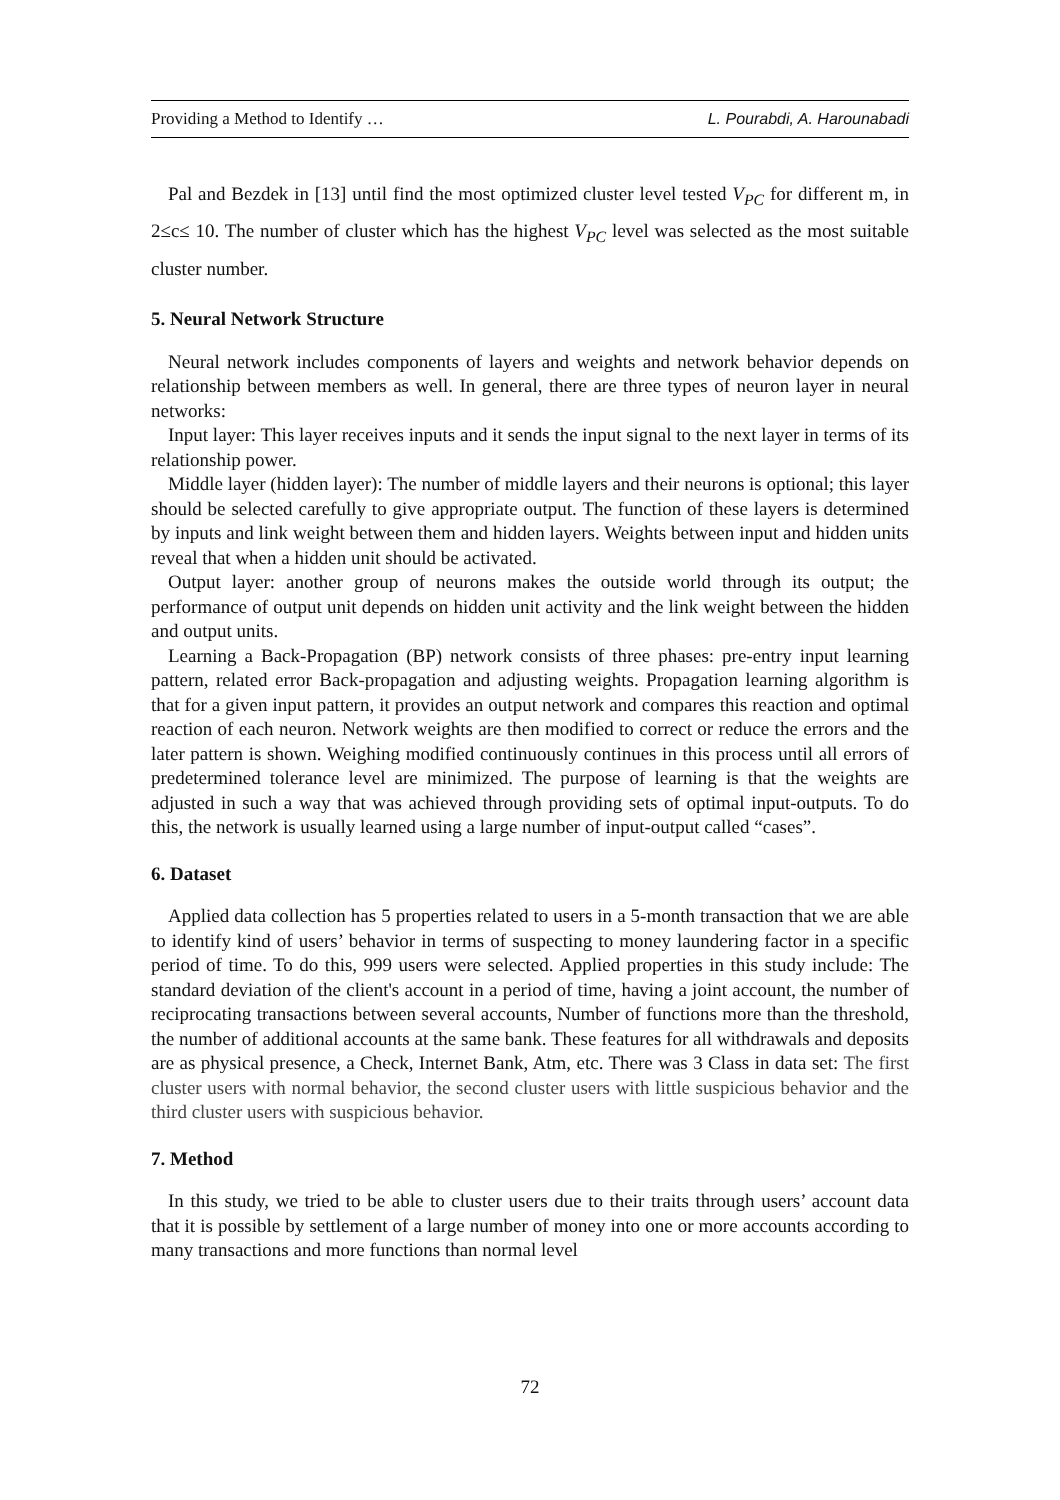Providing a Method to Identify … L. Pourabdi, A. Harounabadi
Pal and Bezdek in [13] until find the most optimized cluster level tested V<sub>PC</sub> for different m, in 2≤c≤ 10. The number of cluster which has the highest V<sub>PC</sub> level was selected as the most suitable cluster number.
5. Neural Network Structure
Neural network includes components of layers and weights and network behavior depends on relationship between members as well. In general, there are three types of neuron layer in neural networks:
Input layer: This layer receives inputs and it sends the input signal to the next layer in terms of its relationship power.
Middle layer (hidden layer): The number of middle layers and their neurons is optional; this layer should be selected carefully to give appropriate output. The function of these layers is determined by inputs and link weight between them and hidden layers. Weights between input and hidden units reveal that when a hidden unit should be activated.
Output layer: another group of neurons makes the outside world through its output; the performance of output unit depends on hidden unit activity and the link weight between the hidden and output units.
Learning a Back-Propagation (BP) network consists of three phases: pre-entry input learning pattern, related error Back-propagation and adjusting weights. Propagation learning algorithm is that for a given input pattern, it provides an output network and compares this reaction and optimal reaction of each neuron. Network weights are then modified to correct or reduce the errors and the later pattern is shown. Weighing modified continuously continues in this process until all errors of predetermined tolerance level are minimized. The purpose of learning is that the weights are adjusted in such a way that was achieved through providing sets of optimal input-outputs. To do this, the network is usually learned using a large number of input-output called “cases”.
6. Dataset
Applied data collection has 5 properties related to users in a 5-month transaction that we are able to identify kind of users’ behavior in terms of suspecting to money laundering factor in a specific period of time. To do this, 999 users were selected. Applied properties in this study include: The standard deviation of the client's account in a period of time, having a joint account, the number of reciprocating transactions between several accounts, Number of functions more than the threshold, the number of additional accounts at the same bank. These features for all withdrawals and deposits are as physical presence, a Check, Internet Bank, Atm, etc. There was 3 Class in data set: The first cluster users with normal behavior, the second cluster users with little suspicious behavior and the third cluster users with suspicious behavior.
7. Method
In this study, we tried to be able to cluster users due to their traits through users’ account data that it is possible by settlement of a large number of money into one or more accounts according to many transactions and more functions than normal level
72